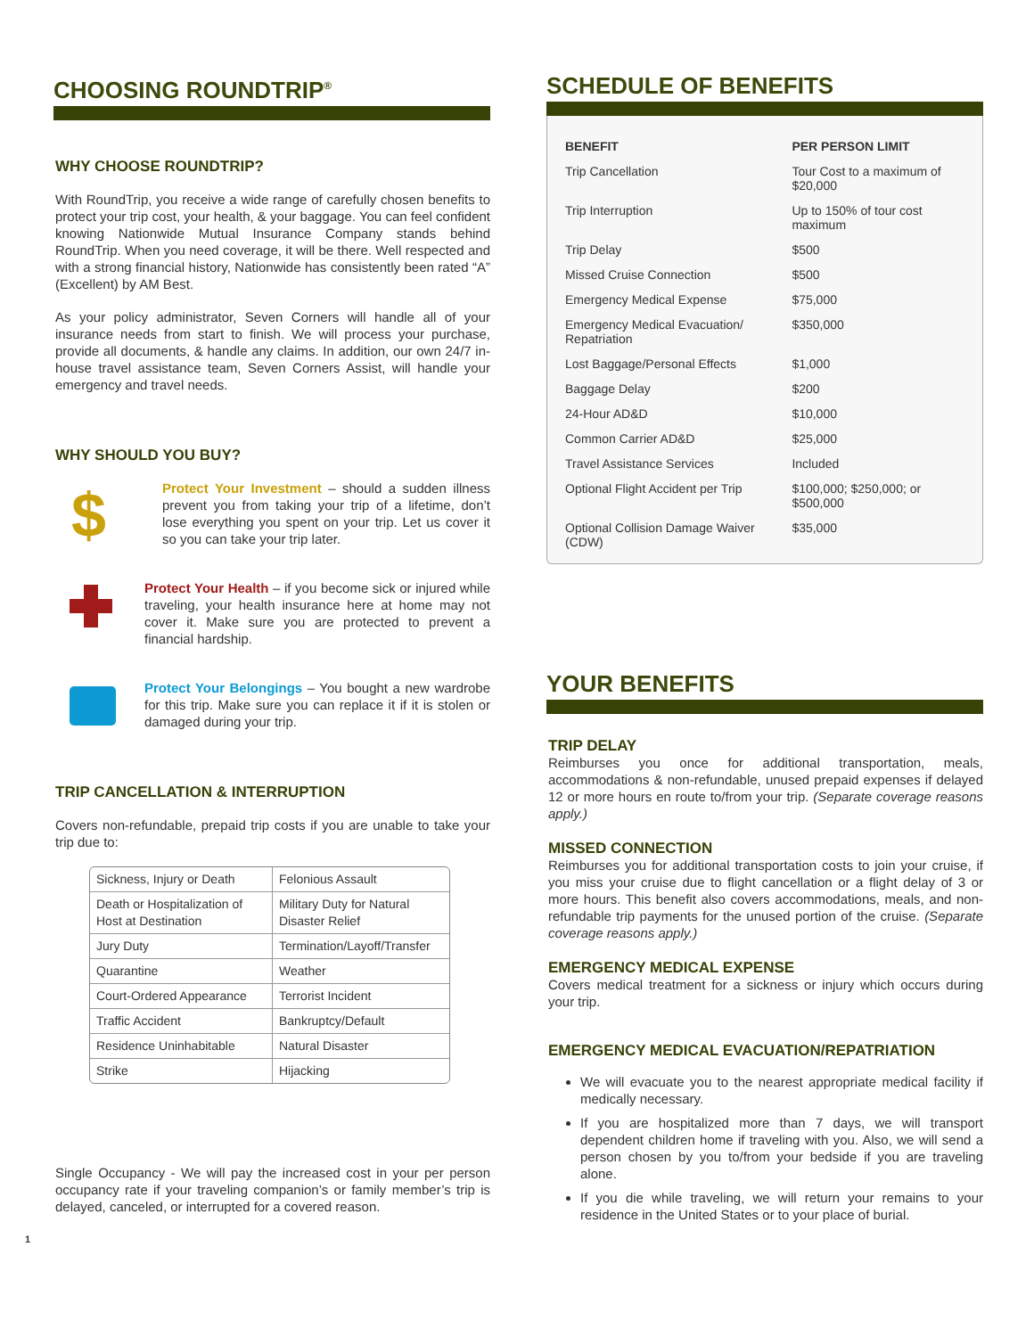CHOOSING ROUNDTRIP<sup>®</sup>
WHY CHOOSE ROUNDTRIP?
With RoundTrip, you receive a wide range of carefully chosen benefits to protect your trip cost, your health, & your baggage. You can feel confident knowing Nationwide Mutual Insurance Company stands behind RoundTrip. When you need coverage, it will be there. Well respected and with a strong financial history, Nationwide has consistently been rated “A” (Excellent) by AM Best.
As your policy administrator, Seven Corners will handle all of your insurance needs from start to finish. We will process your purchase, provide all documents, & handle any claims. In addition, our own 24/7 in-house travel assistance team, Seven Corners Assist, will handle your emergency and travel needs.
WHY SHOULD YOU BUY?
$
Protect Your Investment – should a sudden illness prevent you from taking your trip of a lifetime, don’t lose everything you spent on your trip. Let us cover it so you can take your trip later.
Protect Your Health – if you become sick or injured while traveling, your health insurance here at home may not cover it. Make sure you are protected to prevent a financial hardship.
Protect Your Belongings – You bought a new wardrobe for this trip. Make sure you can replace it if it is stolen or damaged during your trip.
TRIP CANCELLATION & INTERRUPTION
Covers non-refundable, prepaid trip costs if you are unable to take your trip due to:
| Sickness, Injury or Death | Felonious Assault |
| Death or Hospitalization of Host at Destination | Military Duty for Natural Disaster Relief |
| Jury Duty | Termination/Layoff/Transfer |
| Quarantine | Weather |
| Court-Ordered Appearance | Terrorist Incident |
| Traffic Accident | Bankruptcy/Default |
| Residence Uninhabitable | Natural Disaster |
| Strike | Hijacking |
Single Occupancy - We will pay the increased cost in your per person occupancy rate if your traveling companion’s or family member’s trip is delayed, canceled, or interrupted for a covered reason.
1
SCHEDULE OF BENEFITS
| BENEFIT | PER PERSON LIMIT |
| --- | --- |
| Trip Cancellation | Tour Cost to a maximum of $20,000 |
| Trip Interruption | Up to 150% of tour cost maximum |
| Trip Delay | $500 |
| Missed Cruise Connection | $500 |
| Emergency Medical Expense | $75,000 |
| Emergency Medical Evacuation/ Repatriation | $350,000 |
| Lost Baggage/Personal Effects | $1,000 |
| Baggage Delay | $200 |
| 24-Hour AD&D | $10,000 |
| Common Carrier AD&D | $25,000 |
| Travel Assistance Services | Included |
| Optional Flight Accident per Trip | $100,000; $250,000; or $500,000 |
| Optional Collision Damage Waiver (CDW) | $35,000 |
YOUR BENEFITS
TRIP DELAY
Reimburses you once for additional transportation, meals, accommodations & non-refundable, unused prepaid expenses if delayed 12 or more hours en route to/from your trip. (Separate coverage reasons apply.)
MISSED CONNECTION
Reimburses you for additional transportation costs to join your cruise, if you miss your cruise due to flight cancellation or a flight delay of 3 or more hours. This benefit also covers accommodations, meals, and non-refundable trip payments for the unused portion of the cruise. (Separate coverage reasons apply.)
EMERGENCY MEDICAL EXPENSE
Covers medical treatment for a sickness or injury which occurs during your trip.
EMERGENCY MEDICAL EVACUATION/REPATRIATION
We will evacuate you to the nearest appropriate medical facility if medically necessary.
If you are hospitalized more than 7 days, we will transport dependent children home if traveling with you. Also, we will send a person chosen by you to/from your bedside if you are traveling alone.
If you die while traveling, we will return your remains to your residence in the United States or to your place of burial.